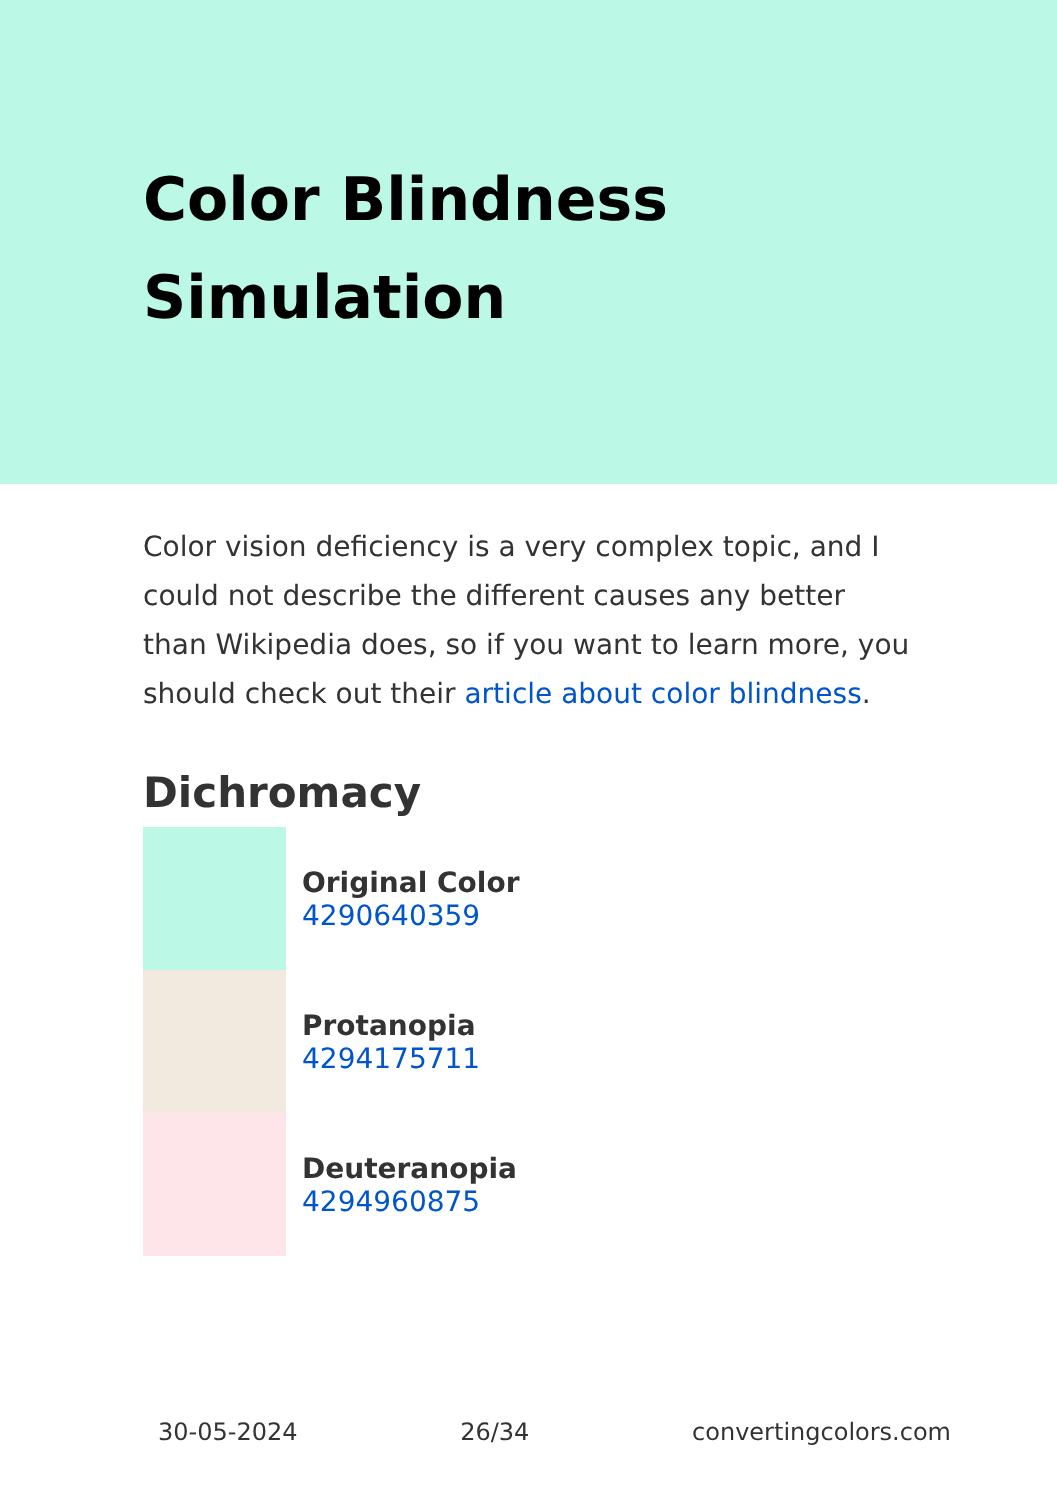Color Blindness Simulation
Color vision deficiency is a very complex topic, and I could not describe the different causes any better than Wikipedia does, so if you want to learn more, you should check out their article about color blindness.
Dichromacy
Original Color
4290640359
Protanopia
4294175711
Deuteranopia
4294960875
30-05-2024 26/34 convertingcolors.com